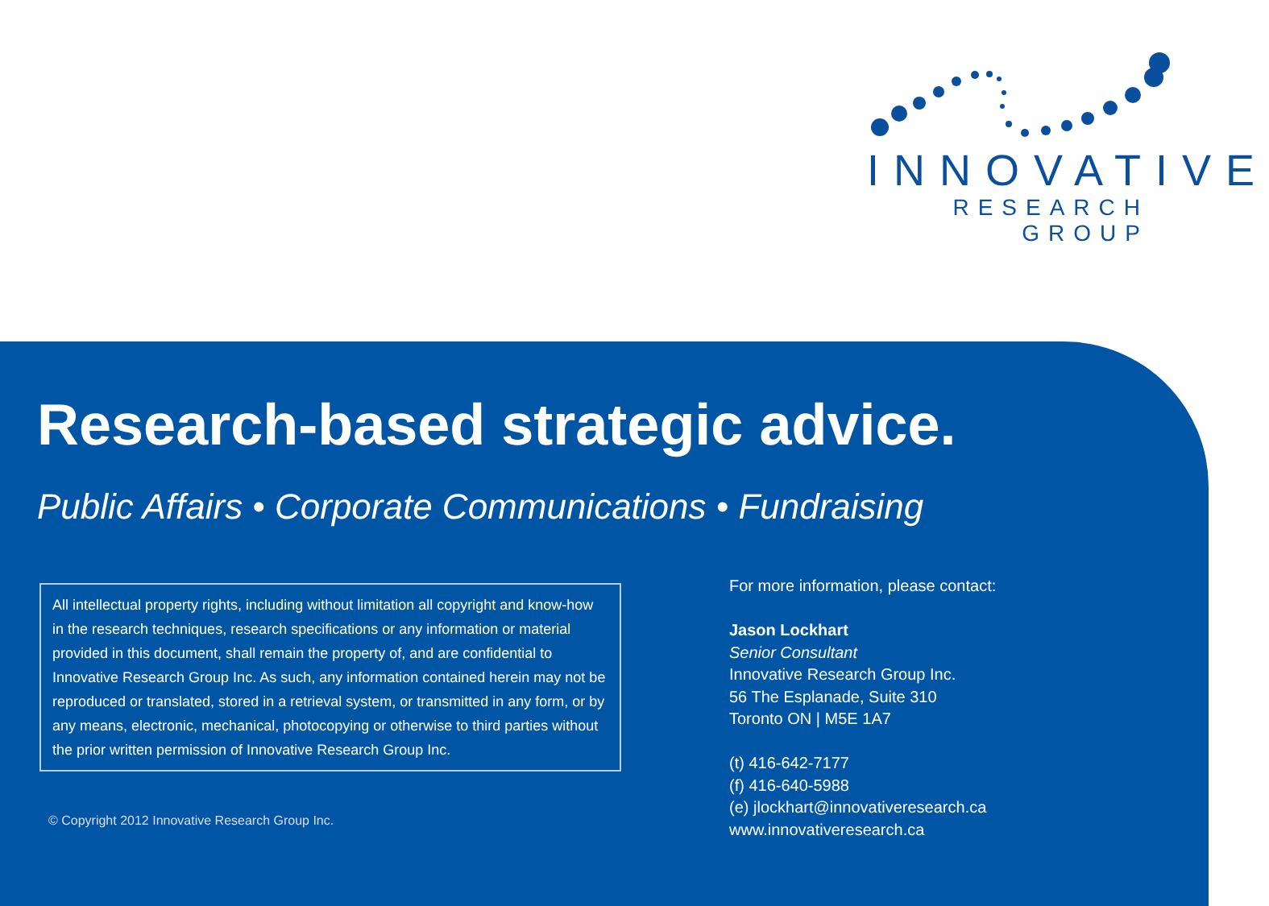INNOVATIVE
RESEARCH GROUP
Research-based strategic advice.
Public Affairs • Corporate Communications • Fundraising
All intellectual property rights, including without limitation all copyright and know-how in the research techniques, research specifications or any information or material provided in this document, shall remain the property of, and are confidential to Innovative Research Group Inc. As such, any information contained herein may not be reproduced or translated, stored in a retrieval system, or transmitted in any form, or by any means, electronic, mechanical, photocopying or otherwise to third parties without the prior written permission of Innovative Research Group Inc.
© Copyright 2012 Innovative Research Group Inc.
For more information, please contact:
Jason Lockhart
Senior Consultant
Innovative Research Group Inc.
56 The Esplanade, Suite 310
Toronto ON | M5E 1A7
(t) 416-642-7177
(f) 416-640-5988
(e) jlockhart@innovativeresearch.ca
www.innovativeresearch.ca